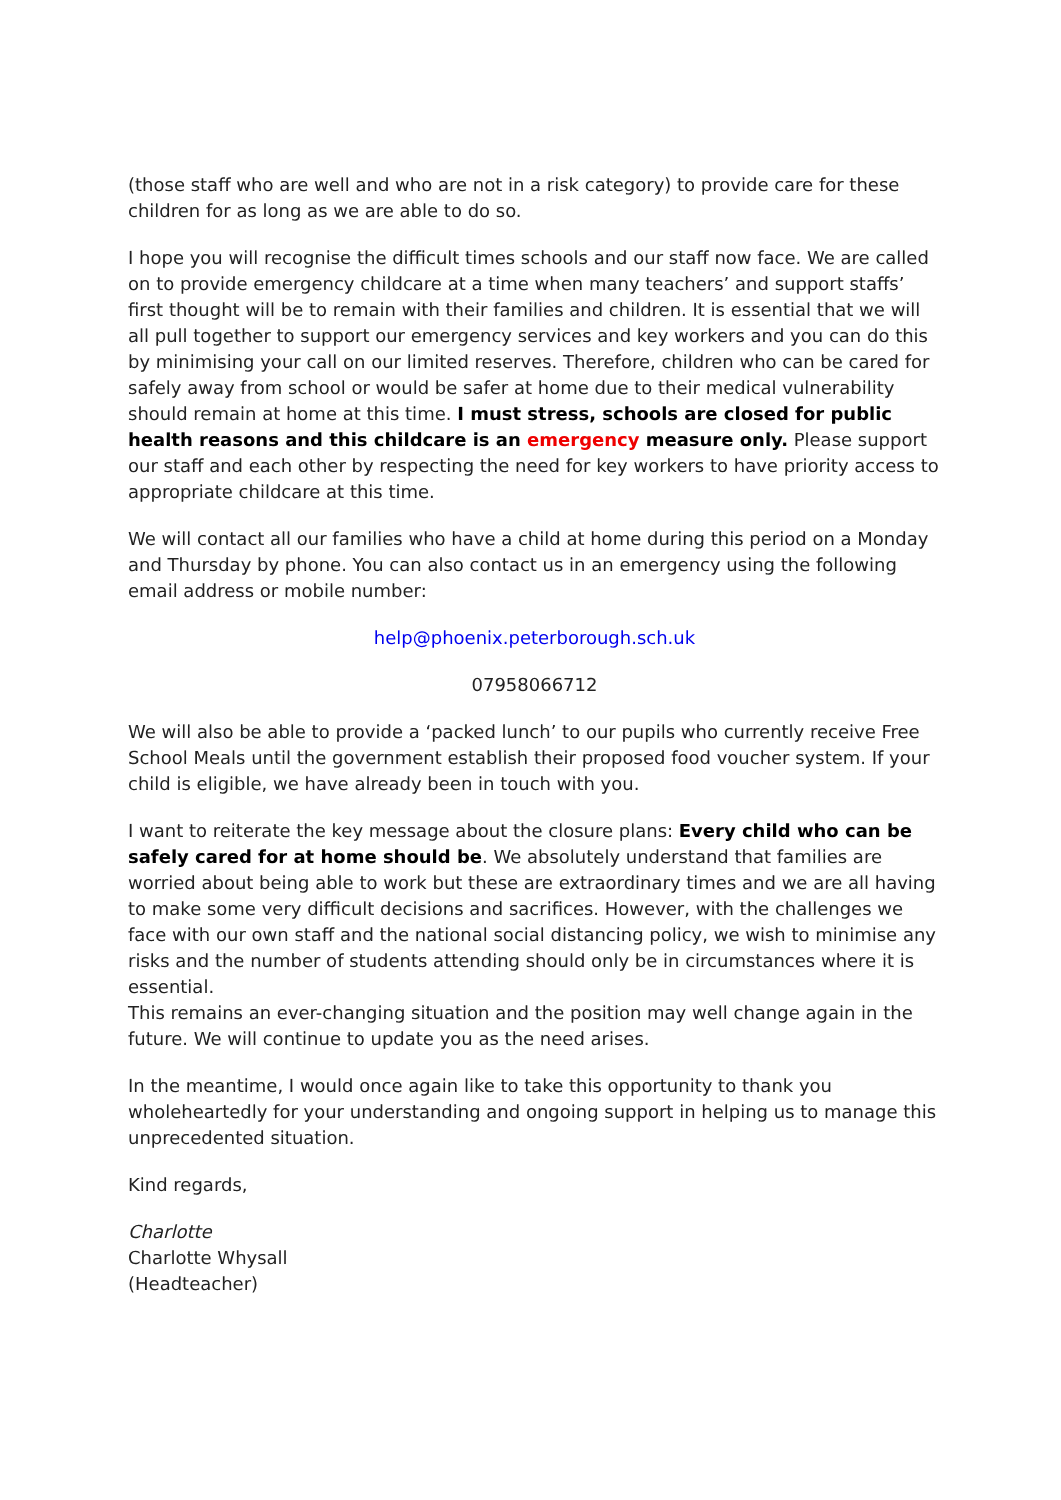(those staff who are well and who are not in a risk category) to provide care for these children for as long as we are able to do so.
I hope you will recognise the difficult times schools and our staff now face. We are called on to provide emergency childcare at a time when many teachers’ and support staffs’ first thought will be to remain with their families and children. It is essential that we will all pull together to support our emergency services and key workers and you can do this by minimising your call on our limited reserves. Therefore, children who can be cared for safely away from school or would be safer at home due to their medical vulnerability should remain at home at this time. I must stress, schools are closed for public health reasons and this childcare is an emergency measure only. Please support our staff and each other by respecting the need for key workers to have priority access to appropriate childcare at this time.
We will contact all our families who have a child at home during this period on a Monday and Thursday by phone. You can also contact us in an emergency using the following email address or mobile number:
help@phoenix.peterborough.sch.uk
07958066712
We will also be able to provide a ‘packed lunch’ to our pupils who currently receive Free School Meals until the government establish their proposed food voucher system. If your child is eligible, we have already been in touch with you.
I want to reiterate the key message about the closure plans: Every child who can be safely cared for at home should be. We absolutely understand that families are worried about being able to work but these are extraordinary times and we are all having to make some very difficult decisions and sacrifices. However, with the challenges we face with our own staff and the national social distancing policy, we wish to minimise any risks and the number of students attending should only be in circumstances where it is essential.
This remains an ever-changing situation and the position may well change again in the future. We will continue to update you as the need arises.
In the meantime, I would once again like to take this opportunity to thank you wholeheartedly for your understanding and ongoing support in helping us to manage this unprecedented situation.
Kind regards,
Charlotte
Charlotte Whysall
(Headteacher)